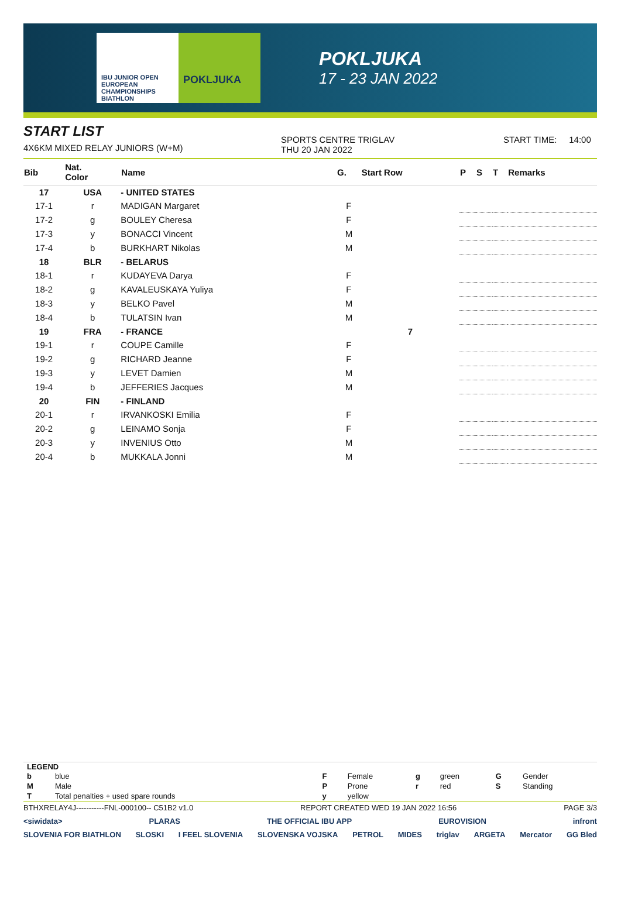IBU JUNIOR OPEN EUROPEAN CHAMPIONSHIPS BIATHLON
POKLJUKA
POKLJUKA
17 - 23 JAN 2022
START LIST
4X6KM MIXED RELAY JUNIORS (W+M)
SPORTS CENTRE TRIGLAV
THU 20 JAN 2022
START TIME: 14:00
| Bib | Nat. Color | Name | G. | Start Row | P | S | T | Remarks |
| --- | --- | --- | --- | --- | --- | --- | --- | --- |
| 17 | USA | - UNITED STATES | | | | | | |
| 17-1 | r | MADIGAN Margaret | F | | | | | |
| 17-2 | g | BOULEY Cheresa | F | | | | | |
| 17-3 | y | BONACCI Vincent | M | | | | | |
| 17-4 | b | BURKHART Nikolas | M | | | | | |
| 18 | BLR | - BELARUS | | | | | | |
| 18-1 | r | KUDAYEVA Darya | F | | | | | |
| 18-2 | g | KAVALEUSKAYA Yuliya | F | | | | | |
| 18-3 | y | BELKO Pavel | M | | | | | |
| 18-4 | b | TULATSIN Ivan | M | | | | | |
| 19 | FRA | - FRANCE | | 7 | | | | |
| 19-1 | r | COUPE Camille | F | | | | | |
| 19-2 | g | RICHARD Jeanne | F | | | | | |
| 19-3 | y | LEVET Damien | M | | | | | |
| 19-4 | b | JEFFERIES Jacques | M | | | | | |
| 20 | FIN | - FINLAND | | | | | | |
| 20-1 | r | IRVANKOSKI Emilia | F | | | | | |
| 20-2 | g | LEINAMO Sonja | F | | | | | |
| 20-3 | y | INVENIUS Otto | M | | | | | |
| 20-4 | b | MUKKALA Jonni | M | | | | | |
LEGEND
| b | blue | F | Female | g | green | G | Gender |
| M | Male | P | Prone | r | red | S | Standing |
| T | Total penalties + used spare rounds | y | yellow | | | | |
BTHXRELAY4J-----------FNL-000100-- C51B2 v1.0 REPORT CREATED WED 19 JAN 2022 16:56 PAGE 3/3
<siwidata> PLARAS THE OFFICIAL IBU APP EUROVISION infront
SLOVENIA FOR BIATHLON SLOSKI I FEEL SLOVENIA SLOVENSKA VOJSKA PETROL MIDES triglav ARGETA Mercator GG Bled